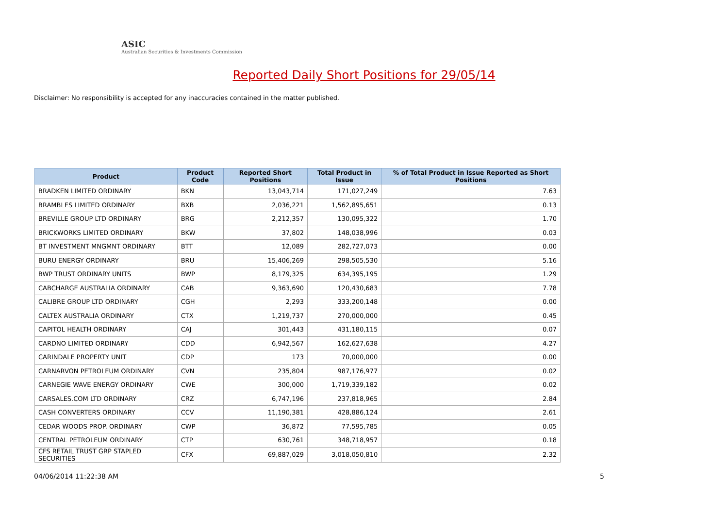ASIC
Australian Securities & Investments Commission
Reported Daily Short Positions for 29/05/14
Disclaimer: No responsibility is accepted for any inaccuracies contained in the matter published.
| Product | Product Code | Reported Short Positions | Total Product in Issue | % of Total Product in Issue Reported as Short Positions |
| --- | --- | --- | --- | --- |
| BRADKEN LIMITED ORDINARY | BKN | 13,043,714 | 171,027,249 | 7.63 |
| BRAMBLES LIMITED ORDINARY | BXB | 2,036,221 | 1,562,895,651 | 0.13 |
| BREVILLE GROUP LTD ORDINARY | BRG | 2,212,357 | 130,095,322 | 1.70 |
| BRICKWORKS LIMITED ORDINARY | BKW | 37,802 | 148,038,996 | 0.03 |
| BT INVESTMENT MNGMNT ORDINARY | BTT | 12,089 | 282,727,073 | 0.00 |
| BURU ENERGY ORDINARY | BRU | 15,406,269 | 298,505,530 | 5.16 |
| BWP TRUST ORDINARY UNITS | BWP | 8,179,325 | 634,395,195 | 1.29 |
| CABCHARGE AUSTRALIA ORDINARY | CAB | 9,363,690 | 120,430,683 | 7.78 |
| CALIBRE GROUP LTD ORDINARY | CGH | 2,293 | 333,200,148 | 0.00 |
| CALTEX AUSTRALIA ORDINARY | CTX | 1,219,737 | 270,000,000 | 0.45 |
| CAPITOL HEALTH ORDINARY | CAJ | 301,443 | 431,180,115 | 0.07 |
| CARDNO LIMITED ORDINARY | CDD | 6,942,567 | 162,627,638 | 4.27 |
| CARINDALE PROPERTY UNIT | CDP | 173 | 70,000,000 | 0.00 |
| CARNARVON PETROLEUM ORDINARY | CVN | 235,804 | 987,176,977 | 0.02 |
| CARNEGIE WAVE ENERGY ORDINARY | CWE | 300,000 | 1,719,339,182 | 0.02 |
| CARSALES.COM LTD ORDINARY | CRZ | 6,747,196 | 237,818,965 | 2.84 |
| CASH CONVERTERS ORDINARY | CCV | 11,190,381 | 428,886,124 | 2.61 |
| CEDAR WOODS PROP. ORDINARY | CWP | 36,872 | 77,595,785 | 0.05 |
| CENTRAL PETROLEUM ORDINARY | CTP | 630,761 | 348,718,957 | 0.18 |
| CFS RETAIL TRUST GRP STAPLED SECURITIES | CFX | 69,887,029 | 3,018,050,810 | 2.32 |
04/06/2014 11:22:38 AM 5